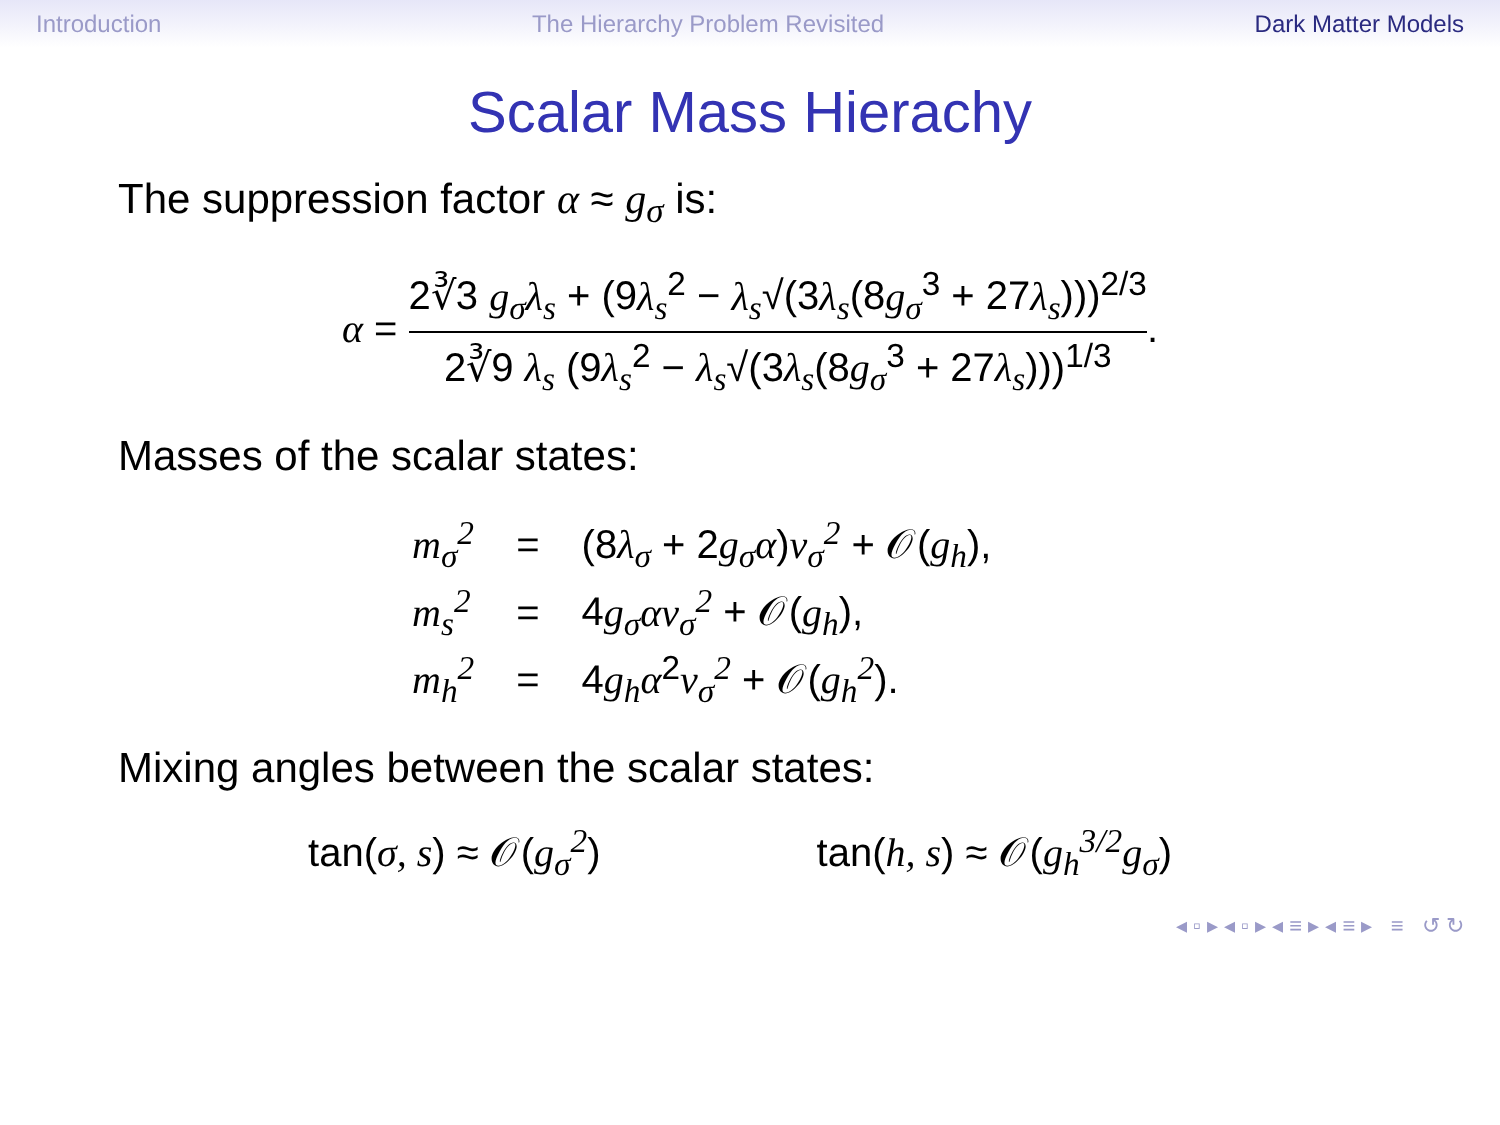Introduction The Hierarchy Problem Revisited Dark Matter Models
Scalar Mass Hierachy
The suppression factor α ≈ g<sub>σ</sub> is:
α = 2∛3 g<sub>σ</sub>λ<sub>s</sub> + (9λ<sub>s</sub><sup>2</sup> − λ<sub>s</sub>√(3λ<sub>s</sub>(8g<sub>σ</sub><sup>3</sup> + 27λ<sub>s</sub>)))<sup>2/3</sup> 2∛9 λ<sub>s</sub> (9λ<sub>s</sub><sup>2</sup> − λ<sub>s</sub>√(3λ<sub>s</sub>(8g<sub>σ</sub><sup>3</sup> + 27λ<sub>s</sub>)))<sup>1/3</sup>.
Masses of the scalar states:
| m<sub>σ</sub><sup>2</sup> | = | (8 λ<sub>σ</sub> + 2 g<sub>σ</sub>α ) v<sub>σ</sub><sup>2</sup> + 𝒪( g<sub>h</sub> ), |
| m<sub>s</sub><sup>2</sup> | = | 4 g<sub>σ</sub>αv<sub>σ</sub><sup>2</sup> + 𝒪( g<sub>h</sub> ), |
| m<sub>h</sub><sup>2</sup> | = | 4 g<sub>h</sub>α<sup>2</sup> v<sub>σ</sub><sup>2</sup> + 𝒪( g<sub>h</sub><sup>2</sup> ). |
Mixing angles between the scalar states:
tan(σ, s) ≈ 𝒪(g<sub>σ</sub><sup>2</sup>) tan(h, s) ≈ 𝒪(g<sub>h</sub><sup>3/2</sup>g<sub>σ</sub>)
◂ ▫ ▸ ◂ ▫ ▸ ◂ ≡ ▸ ◂ ≡ ▸ ≡ ↺ ↻